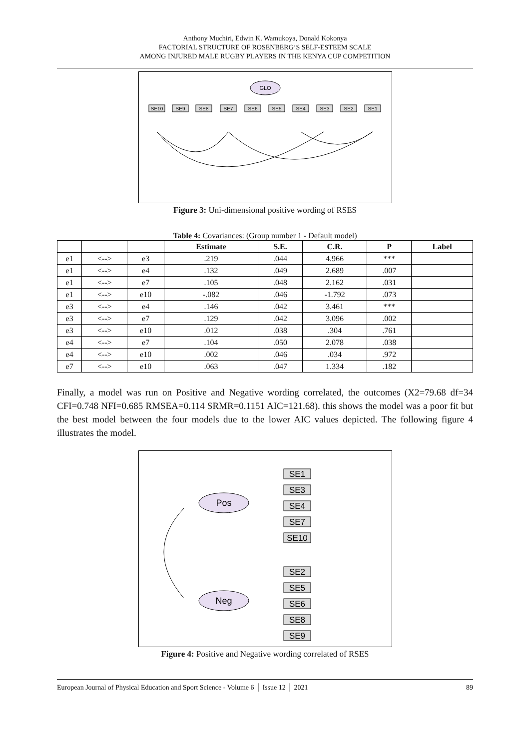Anthony Muchiri, Edwin K. Wamukoya, Donald Kokonya
FACTORIAL STRUCTURE OF ROSENBERG’S SELF-ESTEEM SCALE
AMONG INJURED MALE RUGBY PLAYERS IN THE KENYA CUP COMPETITION
GLO
SE10
SE9
SE8
SE7
SE6
SE5
SE4
SE3
SE2
SE1
Figure 3: Uni-dimensional positive wording of RSES
Table 4: Covariances: (Group number 1 - Default model)
| | | | Estimate | S.E. | C.R. | P | Label |
| --- | --- | --- | --- | --- | --- | --- | --- |
| e1 | <--> | e3 | .219 | .044 | 4.966 | *** | |
| e1 | <--> | e4 | .132 | .049 | 2.689 | .007 | |
| e1 | <--> | e7 | .105 | .048 | 2.162 | .031 | |
| e1 | <--> | e10 | -.082 | .046 | -1.792 | .073 | |
| e3 | <--> | e4 | .146 | .042 | 3.461 | *** | |
| e3 | <--> | e7 | .129 | .042 | 3.096 | .002 | |
| e3 | <--> | e10 | .012 | .038 | .304 | .761 | |
| e4 | <--> | e7 | .104 | .050 | 2.078 | .038 | |
| e4 | <--> | e10 | .002 | .046 | .034 | .972 | |
| e7 | <--> | e10 | .063 | .047 | 1.334 | .182 | |
Finally, a model was run on Positive and Negative wording correlated, the outcomes (X2=79.68 df=34 CFI=0.748 NFI=0.685 RMSEA=0.114 SRMR=0.1151 AIC=121.68). this shows the model was a poor fit but the best model between the four models due to the lower AIC values depicted. The following figure 4 illustrates the model.
Pos
Neg
SE1
SE3
SE4
SE7
SE10
SE2
SE5
SE6
SE8
SE9
Figure 4: Positive and Negative wording correlated of RSES
European Journal of Physical Education and Sport Science - Volume 6 │ Issue 12 │ 2021 89